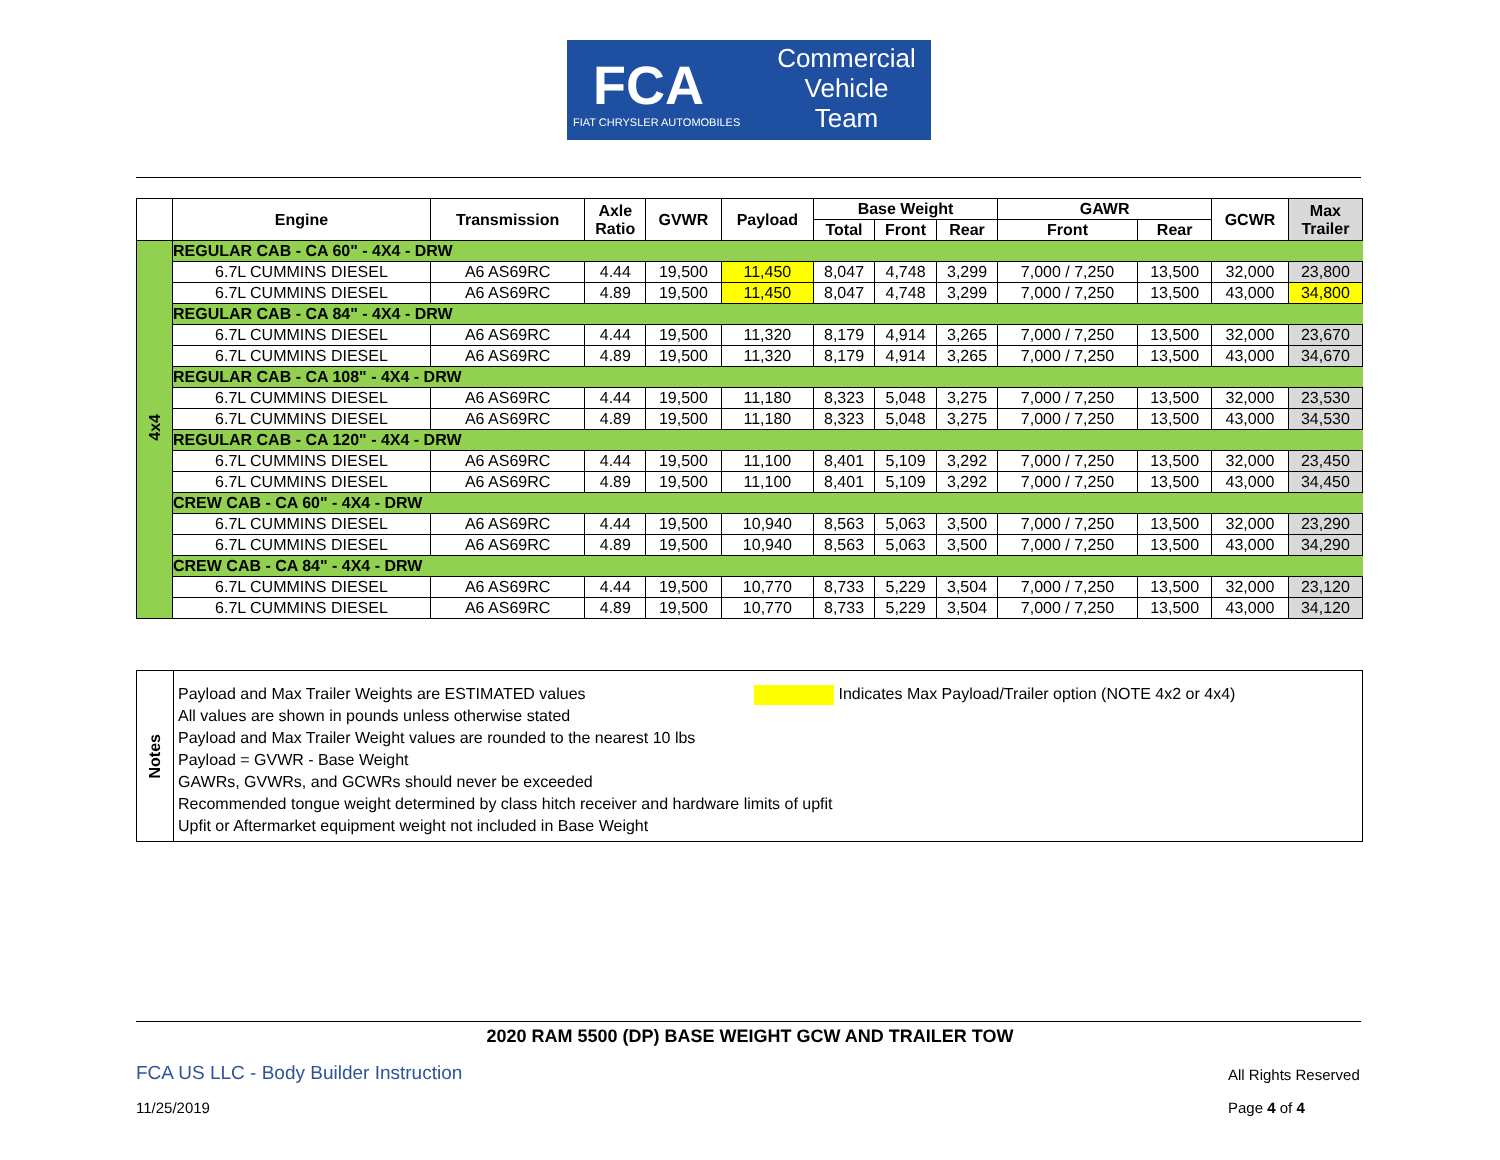FCA
FIAT CHRYSLER AUTOMOBILES
Commercial
Vehicle
Team
| | Engine | Transmission | Axle Ratio | GVWR | Payload | Base Weight | | | GAWR | | GCWR | Max Trailer |
| --- | --- | --- | --- | --- | --- | --- | --- | --- | --- | --- | --- | --- |
| | | | | | | Total | Front | Rear | Front | Rear | | |
| 4x4 | REGULAR CAB - CA 60" - 4X4 - DRW | | | | | | | | | | | |
| | 6.7L CUMMINS DIESEL | A6 AS69RC | 4.44 | 19,500 | 11,450 | 8,047 | 4,748 | 3,299 | 7,000 / 7,250 | 13,500 | 32,000 | 23,800 |
| | 6.7L CUMMINS DIESEL | A6 AS69RC | 4.89 | 19,500 | 11,450 | 8,047 | 4,748 | 3,299 | 7,000 / 7,250 | 13,500 | 43,000 | 34,800 |
| | REGULAR CAB - CA 84" - 4X4 - DRW | | | | | | | | | | | |
| | 6.7L CUMMINS DIESEL | A6 AS69RC | 4.44 | 19,500 | 11,320 | 8,179 | 4,914 | 3,265 | 7,000 / 7,250 | 13,500 | 32,000 | 23,670 |
| | 6.7L CUMMINS DIESEL | A6 AS69RC | 4.89 | 19,500 | 11,320 | 8,179 | 4,914 | 3,265 | 7,000 / 7,250 | 13,500 | 43,000 | 34,670 |
| | REGULAR CAB - CA 108" - 4X4 - DRW | | | | | | | | | | | |
| | 6.7L CUMMINS DIESEL | A6 AS69RC | 4.44 | 19,500 | 11,180 | 8,323 | 5,048 | 3,275 | 7,000 / 7,250 | 13,500 | 32,000 | 23,530 |
| | 6.7L CUMMINS DIESEL | A6 AS69RC | 4.89 | 19,500 | 11,180 | 8,323 | 5,048 | 3,275 | 7,000 / 7,250 | 13,500 | 43,000 | 34,530 |
| | REGULAR CAB - CA 120" - 4X4 - DRW | | | | | | | | | | | |
| | 6.7L CUMMINS DIESEL | A6 AS69RC | 4.44 | 19,500 | 11,100 | 8,401 | 5,109 | 3,292 | 7,000 / 7,250 | 13,500 | 32,000 | 23,450 |
| | 6.7L CUMMINS DIESEL | A6 AS69RC | 4.89 | 19,500 | 11,100 | 8,401 | 5,109 | 3,292 | 7,000 / 7,250 | 13,500 | 43,000 | 34,450 |
| | CREW CAB - CA 60" - 4X4 - DRW | | | | | | | | | | | |
| | 6.7L CUMMINS DIESEL | A6 AS69RC | 4.44 | 19,500 | 10,940 | 8,563 | 5,063 | 3,500 | 7,000 / 7,250 | 13,500 | 32,000 | 23,290 |
| | 6.7L CUMMINS DIESEL | A6 AS69RC | 4.89 | 19,500 | 10,940 | 8,563 | 5,063 | 3,500 | 7,000 / 7,250 | 13,500 | 43,000 | 34,290 |
| | CREW CAB - CA 84" - 4X4 - DRW | | | | | | | | | | | |
| | 6.7L CUMMINS DIESEL | A6 AS69RC | 4.44 | 19,500 | 10,770 | 8,733 | 5,229 | 3,504 | 7,000 / 7,250 | 13,500 | 32,000 | 23,120 |
| | 6.7L CUMMINS DIESEL | A6 AS69RC | 4.89 | 19,500 | 10,770 | 8,733 | 5,229 | 3,504 | 7,000 / 7,250 | 13,500 | 43,000 | 34,120 |
Notes
Indicates Max Payload/Trailer option (NOTE 4x2 or 4x4)
Payload and Max Trailer Weights are ESTIMATED values
All values are shown in pounds unless otherwise stated
Payload and Max Trailer Weight values are rounded to the nearest 10 lbs
Payload = GVWR - Base Weight
GAWRs, GVWRs, and GCWRs should never be exceeded
Recommended tongue weight determined by class hitch receiver and hardware limits of upfit
Upfit or Aftermarket equipment weight not included in Base Weight
2020 RAM 5500 (DP) BASE WEIGHT GCW AND TRAILER TOW
FCA US LLC - Body Builder Instruction
All Rights Reserved
11/25/2019 Page 4 of 4